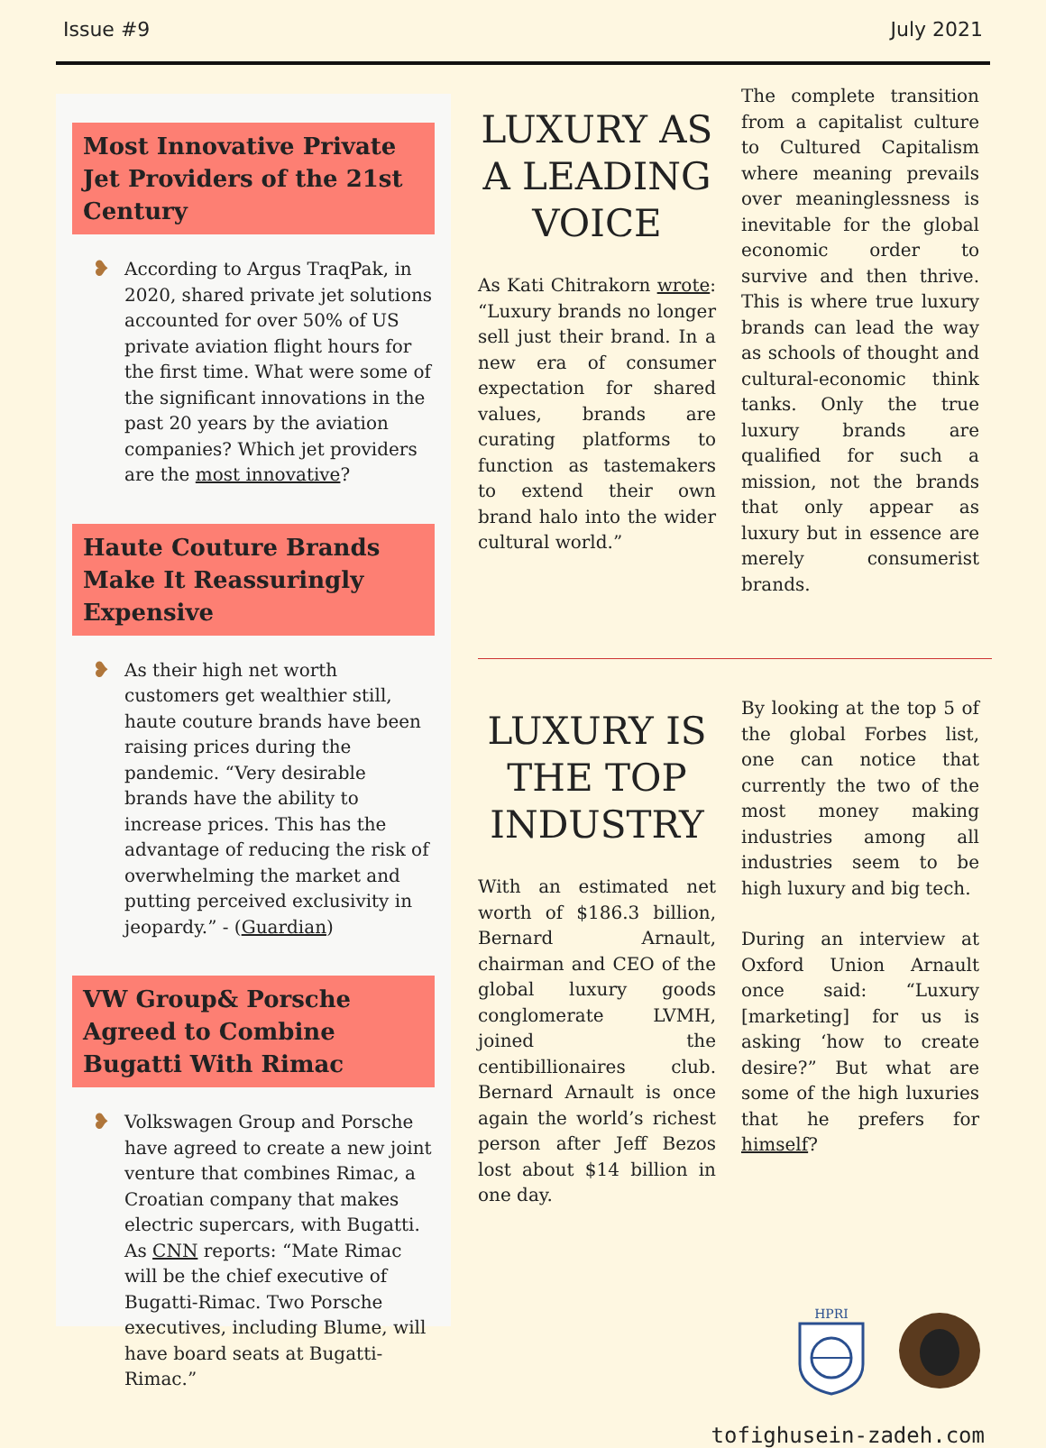Issue #9 July 2021
Most Innovative Private Jet Providers of the 21st Century
❥
According to Argus TraqPak, in 2020, shared private jet solutions accounted for over 50% of US private aviation flight hours for the first time. What were some of the significant innovations in the past 20 years by the aviation companies? Which jet providers are the most innovative?
Haute Couture Brands Make It Reassuringly Expensive
❥
As their high net worth customers get wealthier still, haute couture brands have been raising prices during the pandemic. “Very desirable brands have the ability to increase prices. This has the advantage of reducing the risk of overwhelming the market and putting perceived exclusivity in jeopardy.” - (Guardian)
VW Group& Porsche Agreed to Combine Bugatti With Rimac
❥
Volkswagen Group and Porsche have agreed to create a new joint venture that combines Rimac, a Croatian company that makes electric supercars, with Bugatti. As CNN reports: “Mate Rimac will be the chief executive of Bugatti-Rimac. Two Porsche executives, including Blume, will have board seats at Bugatti-Rimac.”
LUXURY AS A LEADING VOICE
As Kati Chitrakorn wrote: “Luxury brands no longer sell just their brand. In a new era of consumer expectation for shared values, brands are curating platforms to function as tastemakers to extend their own brand halo into the wider cultural world.”
The complete transition from a capitalist culture to Cultured Capitalism where meaning prevails over meaninglessness is inevitable for the global economic order to survive and then thrive. This is where true luxury brands can lead the way as schools of thought and cultural-economic think tanks. Only the true luxury brands are qualified for such a mission, not the brands that only appear as luxury but in essence are merely consumerist brands.
LUXURY IS THE TOP INDUSTRY
With an estimated net worth of $186.3 billion, Bernard Arnault, chairman and CEO of the global luxury goods conglomerate LVMH, joined the centibillionaires club. Bernard Arnault is once again the world’s richest person after Jeff Bezos lost about $14 billion in one day.
By looking at the top 5 of the global Forbes list, one can notice that currently the two of the most money making industries among all industries seem to be high luxury and big tech.
During an interview at Oxford Union Arnault once said: “Luxury [marketing] for us is asking ‘how to create desire?” But what are some of the high luxuries that he prefers for himself?
HPRI
tofighusein-zadeh.com